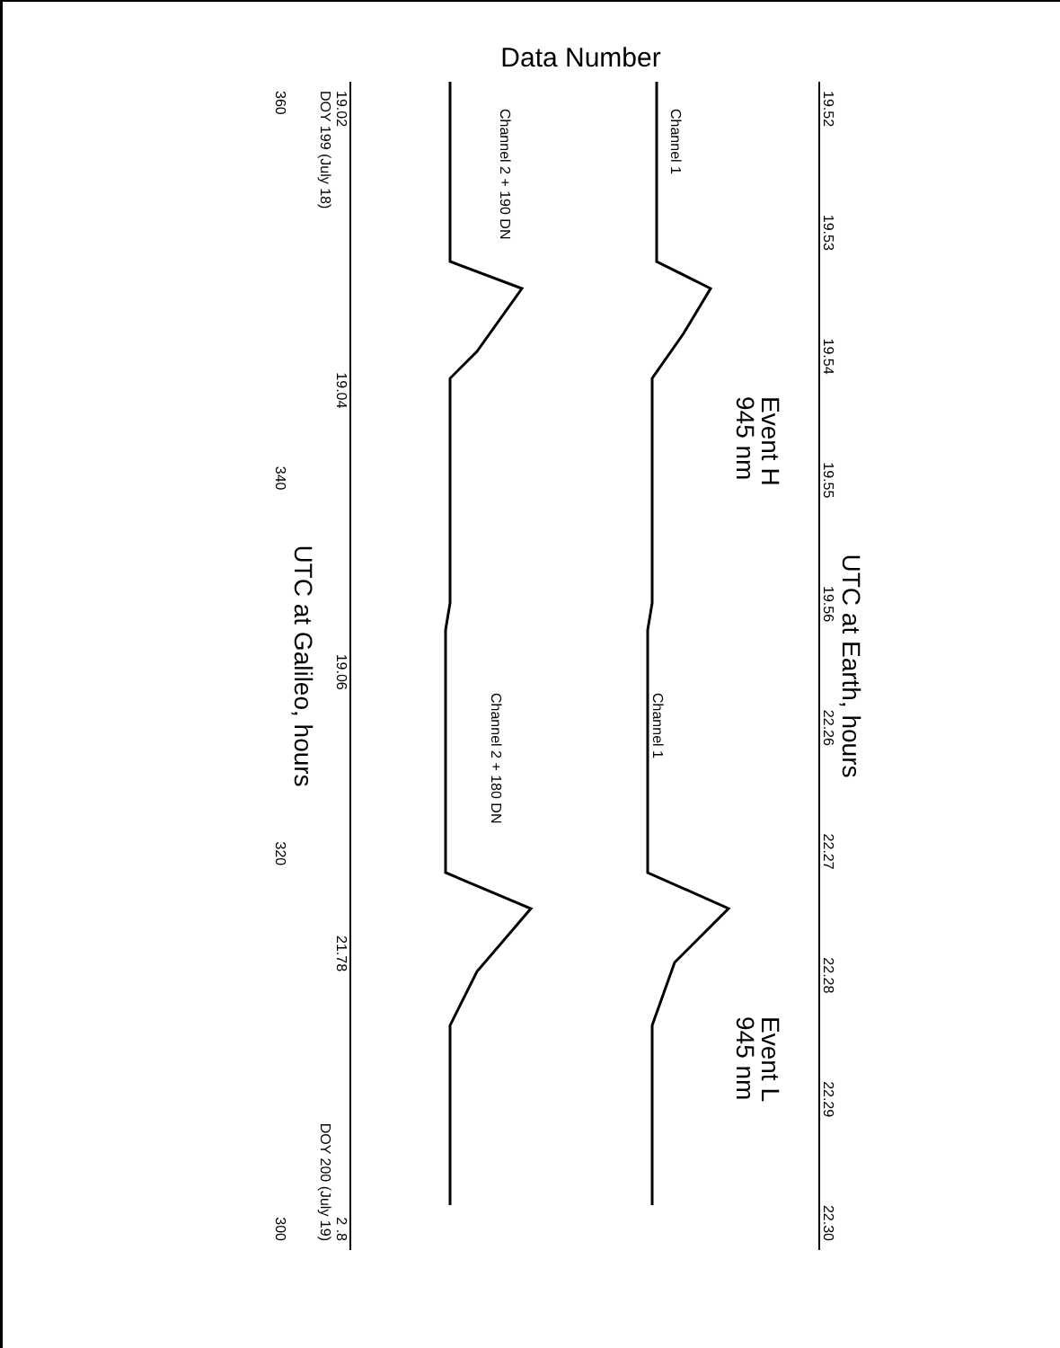Data Number
UTC at Earth, hours
19.52 19.53 19.54 19.55 19.56 22.26 22.27 22.28 22.29 22.30
Channel 1
Channel 2 + 190 DN
Event H
945 nm
Channel 1
Channel 2 + 180 DN
Event L
945 nm
19.02 19.04 19.06 21.78 2 .8
DOY 199 (July 18) DOY 200 (July 19)
UTC at Galileo, hours
360 340 320 300